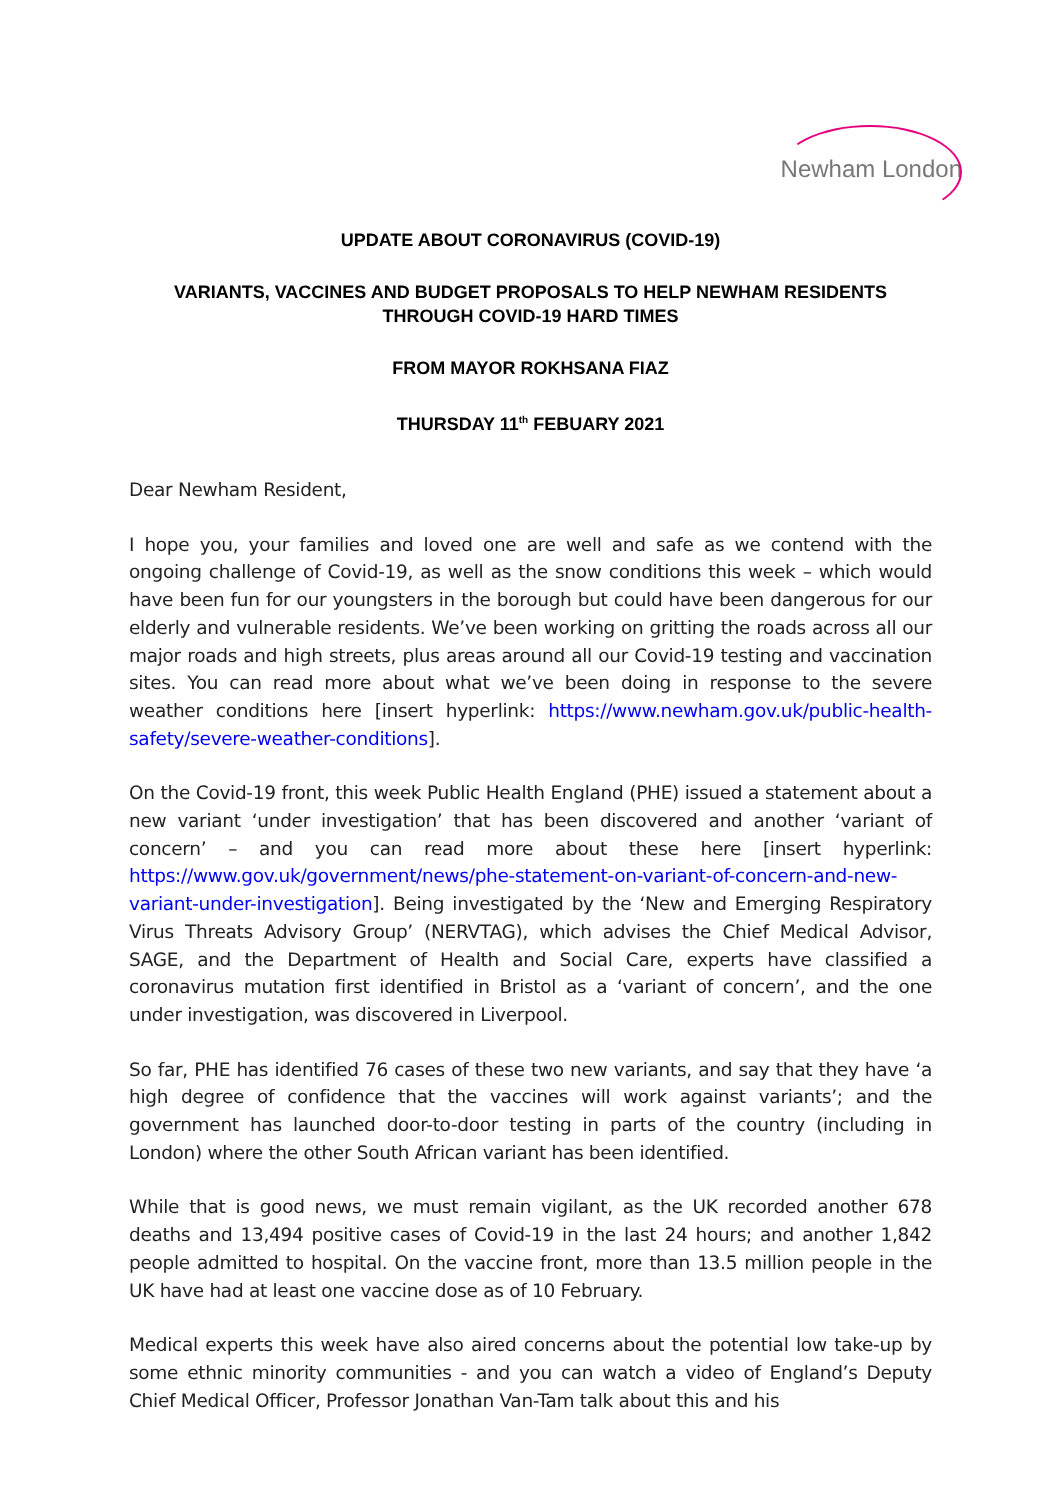Newham London
UPDATE ABOUT CORONAVIRUS (COVID-19)
VARIANTS, VACCINES AND BUDGET PROPOSALS TO HELP NEWHAM RESIDENTS THROUGH COVID-19 HARD TIMES
FROM MAYOR ROKHSANA FIAZ
THURSDAY 11<sup>th</sup> FEBUARY 2021
Dear Newham Resident,
I hope you, your families and loved one are well and safe as we contend with the ongoing challenge of Covid-19, as well as the snow conditions this week – which would have been fun for our youngsters in the borough but could have been dangerous for our elderly and vulnerable residents. We’ve been working on gritting the roads across all our major roads and high streets, plus areas around all our Covid-19 testing and vaccination sites. You can read more about what we’ve been doing in response to the severe weather conditions here [insert hyperlink: https://www.newham.gov.uk/public-health-safety/severe-weather-conditions].
On the Covid-19 front, this week Public Health England (PHE) issued a statement about a new variant ‘under investigation’ that has been discovered and another ‘variant of concern’ – and you can read more about these here [insert hyperlink: https://www.gov.uk/government/news/phe-statement-on-variant-of-concern-and-new-variant-under-investigation]. Being investigated by the ‘New and Emerging Respiratory Virus Threats Advisory Group’ (NERVTAG), which advises the Chief Medical Advisor, SAGE, and the Department of Health and Social Care, experts have classified a coronavirus mutation first identified in Bristol as a ‘variant of concern’, and the one under investigation, was discovered in Liverpool.
So far, PHE has identified 76 cases of these two new variants, and say that they have ‘a high degree of confidence that the vaccines will work against variants’; and the government has launched door-to-door testing in parts of the country (including in London) where the other South African variant has been identified.
While that is good news, we must remain vigilant, as the UK recorded another 678 deaths and 13,494 positive cases of Covid-19 in the last 24 hours; and another 1,842 people admitted to hospital. On the vaccine front, more than 13.5 million people in the UK have had at least one vaccine dose as of 10 February.
Medical experts this week have also aired concerns about the potential low take-up by some ethnic minority communities - and you can watch a video of England’s Deputy Chief Medical Officer, Professor Jonathan Van-Tam talk about this and his